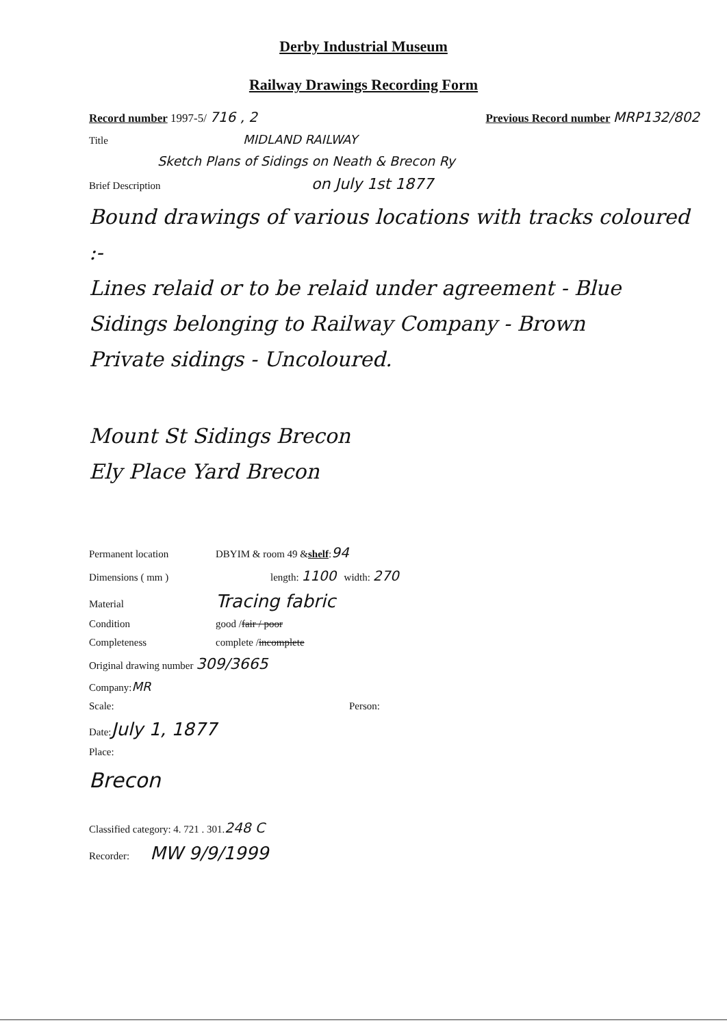Derby Industrial Museum
Railway Drawings Recording Form
Record number 1997-5/ 716 , 2 Previous Record number MRP132/802
Title MIDLAND RAILWAY
Sketch Plans of Sidings on Neath & Brecon Ry
Brief Description on July 1st 1877
Bound drawings of various locations with tracks coloured :-
Lines relaid or to be relaid under agreement - Blue
Sidings belonging to Railway Company - Brown
Private sidings - Uncoloured.
Mount St Sidings Brecon
Ely Place Yard Brecon
Permanent location DBYIM & room 49 & shelf : 94
Dimensions ( mm ) length: 1100 width: 270
Material Tracing fabric
Condition good / fair / poor
Completeness complete / incomplete
Original drawing number 309/3665
Company: MR
Scale: Person:
Date: July 1, 1877
Place:
Brecon
Classified category: 4. 721 . 301. 248 C
Recorder: MW 9/9/1999